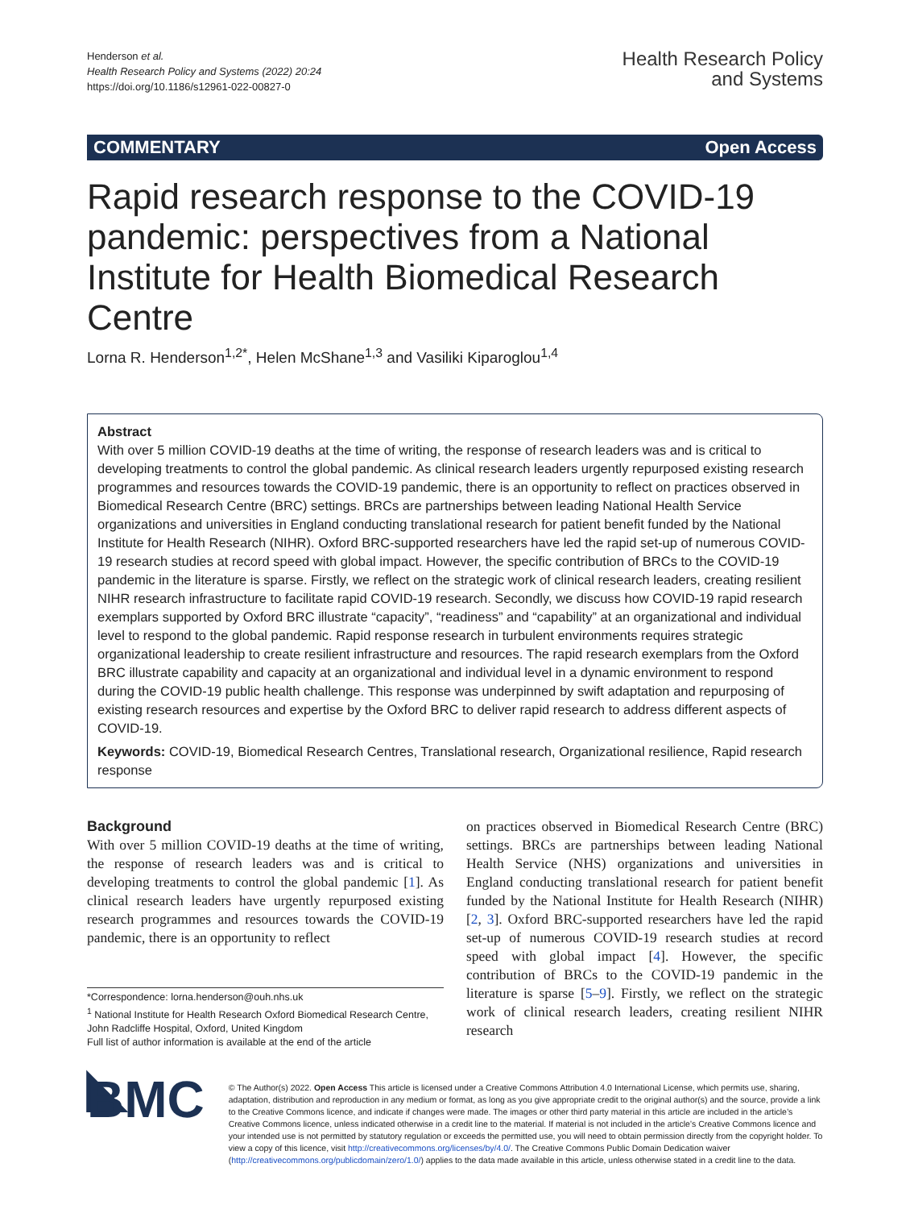Henderson et al.
Health Research Policy and Systems (2022) 20:24
https://doi.org/10.1186/s12961-022-00827-0
Health Research Policy
and Systems
COMMENTARY Open Access
Rapid research response to the COVID-19 pandemic: perspectives from a National Institute for Health Biomedical Research Centre
Lorna R. Henderson<sup>1,2*</sup>, Helen McShane<sup>1,3</sup> and Vasiliki Kiparoglou<sup>1,4</sup>
Abstract
With over 5 million COVID-19 deaths at the time of writing, the response of research leaders was and is critical to developing treatments to control the global pandemic. As clinical research leaders urgently repurposed existing research programmes and resources towards the COVID-19 pandemic, there is an opportunity to reflect on practices observed in Biomedical Research Centre (BRC) settings. BRCs are partnerships between leading National Health Service organizations and universities in England conducting translational research for patient benefit funded by the National Institute for Health Research (NIHR). Oxford BRC-supported researchers have led the rapid set-up of numerous COVID-19 research studies at record speed with global impact. However, the specific contribution of BRCs to the COVID-19 pandemic in the literature is sparse. Firstly, we reflect on the strategic work of clinical research leaders, creating resilient NIHR research infrastructure to facilitate rapid COVID-19 research. Secondly, we discuss how COVID-19 rapid research exemplars supported by Oxford BRC illustrate “capacity”, “readiness” and “capability” at an organizational and individual level to respond to the global pandemic. Rapid response research in turbulent environments requires strategic organizational leadership to create resilient infrastructure and resources. The rapid research exemplars from the Oxford BRC illustrate capability and capacity at an organizational and individual level in a dynamic environment to respond during the COVID-19 public health challenge. This response was underpinned by swift adaptation and repurposing of existing research resources and expertise by the Oxford BRC to deliver rapid research to address different aspects of COVID-19.
Keywords: COVID-19, Biomedical Research Centres, Translational research, Organizational resilience, Rapid research response
Background
With over 5 million COVID-19 deaths at the time of writing, the response of research leaders was and is critical to developing treatments to control the global pandemic [1]. As clinical research leaders have urgently repurposed existing research programmes and resources towards the COVID-19 pandemic, there is an opportunity to reflect
*Correspondence: lorna.henderson@ouh.nhs.uk
<sup>1</sup> National Institute for Health Research Oxford Biomedical Research Centre, John Radcliffe Hospital, Oxford, United Kingdom
Full list of author information is available at the end of the article
on practices observed in Biomedical Research Centre (BRC) settings. BRCs are partnerships between leading National Health Service (NHS) organizations and universities in England conducting translational research for patient benefit funded by the National Institute for Health Research (NIHR) [2, 3]. Oxford BRC-supported researchers have led the rapid set-up of numerous COVID-19 research studies at record speed with global impact [4]. However, the specific contribution of BRCs to the COVID-19 pandemic in the literature is sparse [5–9]. Firstly, we reflect on the strategic work of clinical research leaders, creating resilient NIHR research
◣ BMC
© The Author(s) 2022. Open Access This article is licensed under a Creative Commons Attribution 4.0 International License, which permits use, sharing, adaptation, distribution and reproduction in any medium or format, as long as you give appropriate credit to the original author(s) and the source, provide a link to the Creative Commons licence, and indicate if changes were made. The images or other third party material in this article are included in the article’s Creative Commons licence, unless indicated otherwise in a credit line to the material. If material is not included in the article’s Creative Commons licence and your intended use is not permitted by statutory regulation or exceeds the permitted use, you will need to obtain permission directly from the copyright holder. To view a copy of this licence, visit http://creativecommons.org/licenses/by/4.0/. The Creative Commons Public Domain Dedication waiver (http://creativecommons.org/publicdomain/zero/1.0/) applies to the data made available in this article, unless otherwise stated in a credit line to the data.